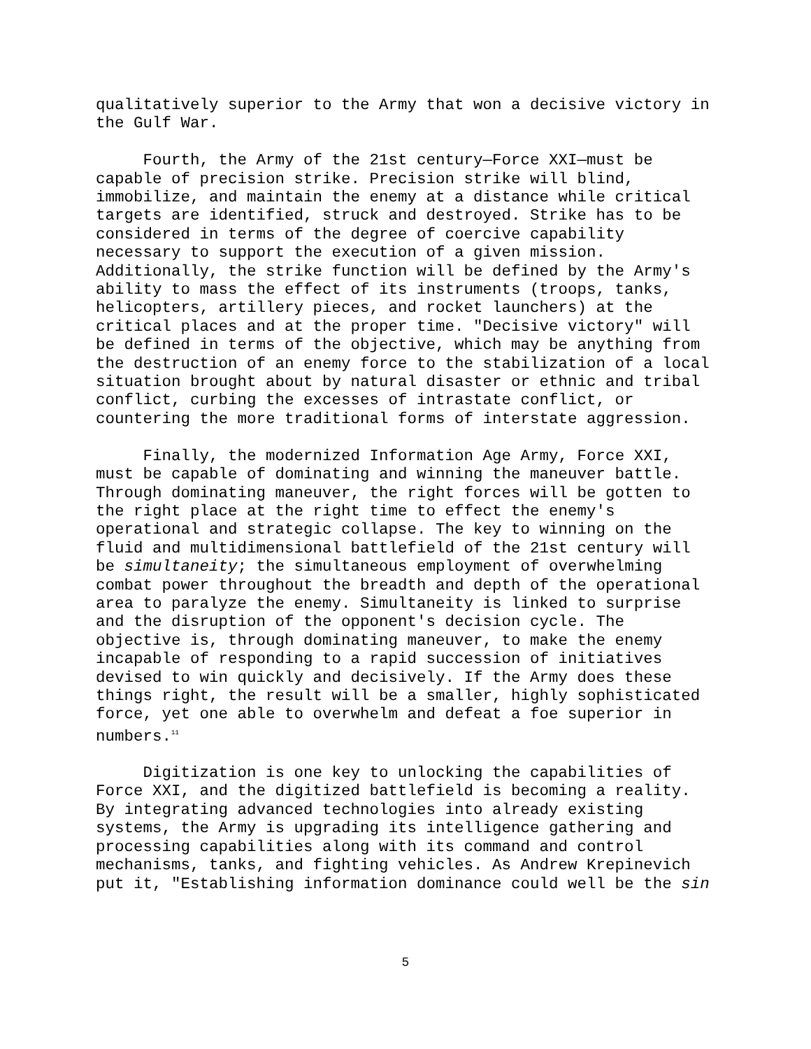qualitatively superior to the Army that won a decisive victory in the Gulf War.
Fourth, the Army of the 21st century—Force XXI—must be capable of precision strike. Precision strike will blind, immobilize, and maintain the enemy at a distance while critical targets are identified, struck and destroyed. Strike has to be considered in terms of the degree of coercive capability necessary to support the execution of a given mission. Additionally, the strike function will be defined by the Army's ability to mass the effect of its instruments (troops, tanks, helicopters, artillery pieces, and rocket launchers) at the critical places and at the proper time. "Decisive victory" will be defined in terms of the objective, which may be anything from the destruction of an enemy force to the stabilization of a local situation brought about by natural disaster or ethnic and tribal conflict, curbing the excesses of intrastate conflict, or countering the more traditional forms of interstate aggression.
Finally, the modernized Information Age Army, Force XXI, must be capable of dominating and winning the maneuver battle. Through dominating maneuver, the right forces will be gotten to the right place at the right time to effect the enemy's operational and strategic collapse. The key to winning on the fluid and multidimensional battlefield of the 21st century will be simultaneity; the simultaneous employment of overwhelming combat power throughout the breadth and depth of the operational area to paralyze the enemy. Simultaneity is linked to surprise and the disruption of the opponent's decision cycle. The objective is, through dominating maneuver, to make the enemy incapable of responding to a rapid succession of initiatives devised to win quickly and decisively. If the Army does these things right, the result will be a smaller, highly sophisticated force, yet one able to overwhelm and defeat a foe superior in numbers.<sup>11</sup>
Digitization is one key to unlocking the capabilities of Force XXI, and the digitized battlefield is becoming a reality. By integrating advanced technologies into already existing systems, the Army is upgrading its intelligence gathering and processing capabilities along with its command and control mechanisms, tanks, and fighting vehicles. As Andrew Krepinevich put it, "Establishing information dominance could well be the sin
5